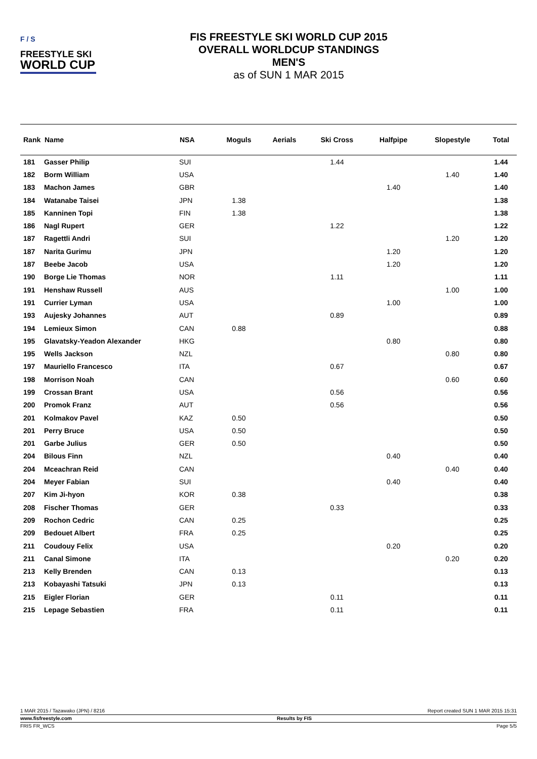F / S
FREESTYLE SKI
WORLD CUP
FIS FREESTYLE SKI WORLD CUP 2015
OVERALL WORLDCUP STANDINGS
MEN'S
as of SUN 1 MAR 2015
| Rank | Name | NSA | Moguls | Aerials | Ski Cross | Halfpipe | Slopestyle | Total |
| --- | --- | --- | --- | --- | --- | --- | --- | --- |
| 181 | Gasser Philip | SUI | | | 1.44 | | | 1.44 |
| 182 | Borm William | USA | | | | | 1.40 | 1.40 |
| 183 | Machon James | GBR | | | | 1.40 | | 1.40 |
| 184 | Watanabe Taisei | JPN | 1.38 | | | | | 1.38 |
| 185 | Kanninen Topi | FIN | 1.38 | | | | | 1.38 |
| 186 | Nagl Rupert | GER | | | 1.22 | | | 1.22 |
| 187 | Ragettli Andri | SUI | | | | | 1.20 | 1.20 |
| 187 | Narita Gurimu | JPN | | | | 1.20 | | 1.20 |
| 187 | Beebe Jacob | USA | | | | 1.20 | | 1.20 |
| 190 | Borge Lie Thomas | NOR | | | 1.11 | | | 1.11 |
| 191 | Henshaw Russell | AUS | | | | | 1.00 | 1.00 |
| 191 | Currier Lyman | USA | | | | 1.00 | | 1.00 |
| 193 | Aujesky Johannes | AUT | | | 0.89 | | | 0.89 |
| 194 | Lemieux Simon | CAN | 0.88 | | | | | 0.88 |
| 195 | Glavatsky-Yeadon Alexander | HKG | | | | 0.80 | | 0.80 |
| 195 | Wells Jackson | NZL | | | | | 0.80 | 0.80 |
| 197 | Mauriello Francesco | ITA | | | 0.67 | | | 0.67 |
| 198 | Morrison Noah | CAN | | | | | 0.60 | 0.60 |
| 199 | Crossan Brant | USA | | | 0.56 | | | 0.56 |
| 200 | Promok Franz | AUT | | | 0.56 | | | 0.56 |
| 201 | Kolmakov Pavel | KAZ | 0.50 | | | | | 0.50 |
| 201 | Perry Bruce | USA | 0.50 | | | | | 0.50 |
| 201 | Garbe Julius | GER | 0.50 | | | | | 0.50 |
| 204 | Bilous Finn | NZL | | | | 0.40 | | 0.40 |
| 204 | Mceachran Reid | CAN | | | | | 0.40 | 0.40 |
| 204 | Meyer Fabian | SUI | | | | 0.40 | | 0.40 |
| 207 | Kim Ji-hyon | KOR | 0.38 | | | | | 0.38 |
| 208 | Fischer Thomas | GER | | | 0.33 | | | 0.33 |
| 209 | Rochon Cedric | CAN | 0.25 | | | | | 0.25 |
| 209 | Bedouet Albert | FRA | 0.25 | | | | | 0.25 |
| 211 | Coudouy Felix | USA | | | | 0.20 | | 0.20 |
| 211 | Canal Simone | ITA | | | | | 0.20 | 0.20 |
| 213 | Kelly Brenden | CAN | 0.13 | | | | | 0.13 |
| 213 | Kobayashi Tatsuki | JPN | 0.13 | | | | | 0.13 |
| 215 | Eigler Florian | GER | | | 0.11 | | | 0.11 |
| 215 | Lepage Sebastien | FRA | | | 0.11 | | | 0.11 |
1 MAR 2015 / Tazawako (JPN) / 8216 Report created SUN 1 MAR 2015 15:31
www.fisfreestyle.com Results by FIS
FRIS FR_WCS Page 5/5